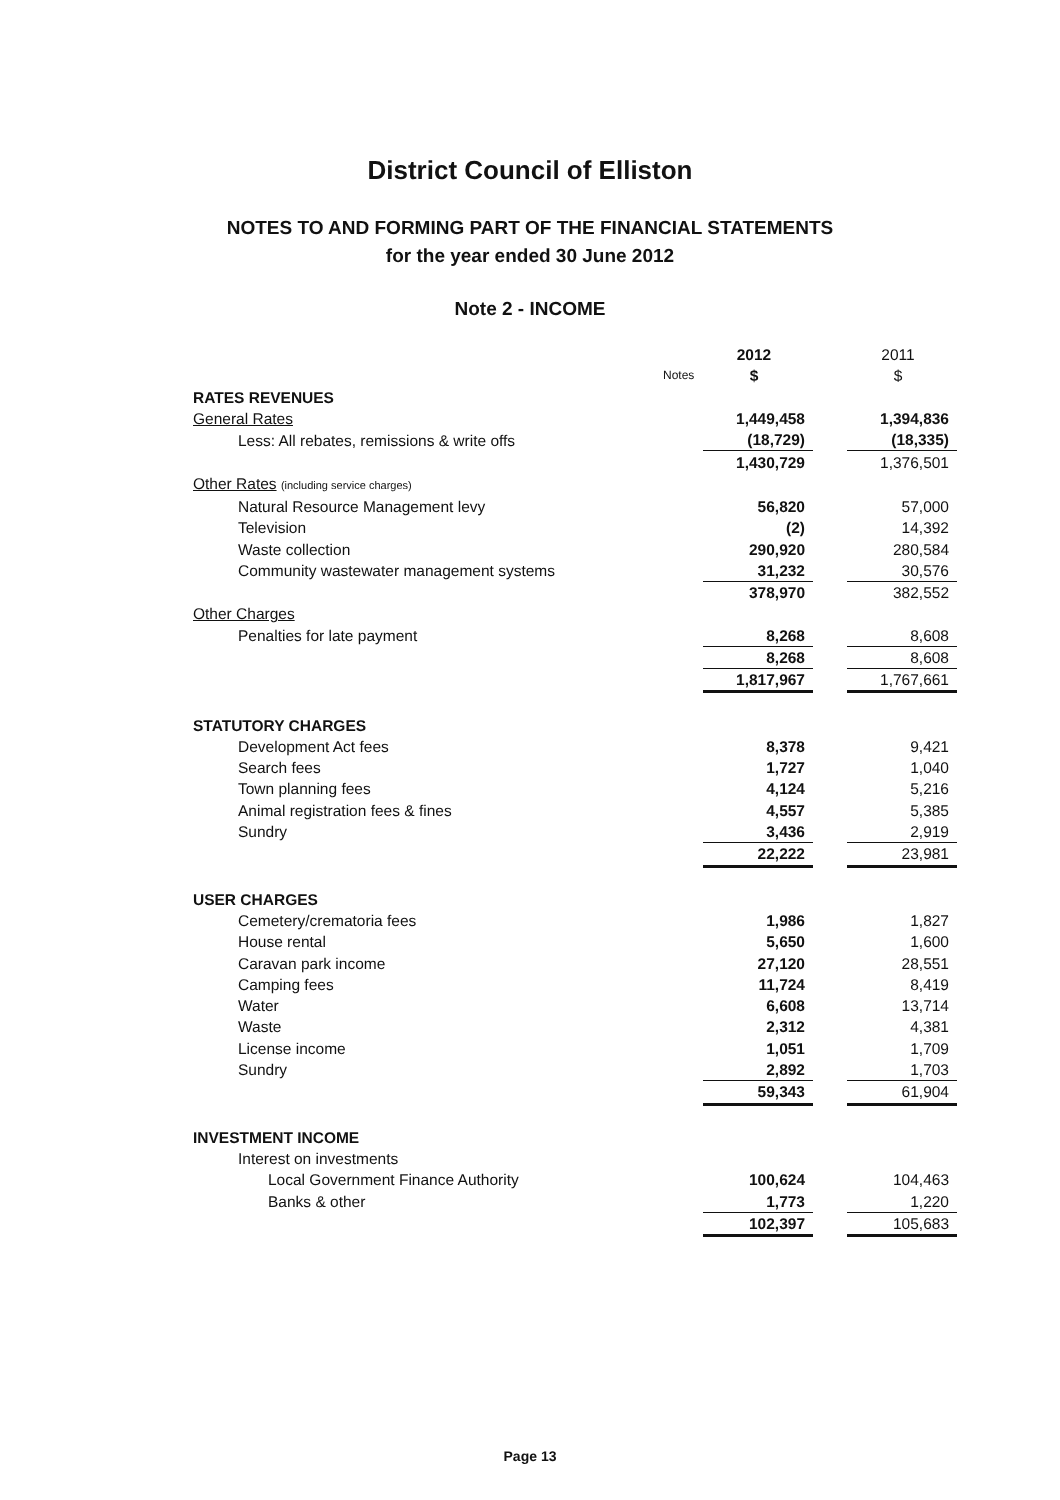District Council of Elliston
NOTES TO AND FORMING PART OF THE FINANCIAL STATEMENTS
for the year ended 30 June 2012
Note 2 - INCOME
| | | 2012 | | 2011 |
| | Notes | $ | | $ |
| RATES REVENUES | | | | |
| General Rates | | 1,449,458 | | 1,394,836 |
| Less: All rebates, remissions & write offs | | (18,729) | | (18,335) |
| | | 1,430,729 | | 1,376,501 |
| Other Rates (including service charges) | | | | |
| Natural Resource Management levy | | 56,820 | | 57,000 |
| Television | | (2) | | 14,392 |
| Waste collection | | 290,920 | | 280,584 |
| Community wastewater management systems | | 31,232 | | 30,576 |
| | | 378,970 | | 382,552 |
| Other Charges | | | | |
| Penalties for late payment | | 8,268 | | 8,608 |
| | | 8,268 | | 8,608 |
| | | 1,817,967 | | 1,767,661 |
| STATUTORY CHARGES | | | | |
| Development Act fees | | 8,378 | | 9,421 |
| Search fees | | 1,727 | | 1,040 |
| Town planning fees | | 4,124 | | 5,216 |
| Animal registration fees & fines | | 4,557 | | 5,385 |
| Sundry | | 3,436 | | 2,919 |
| | | 22,222 | | 23,981 |
| USER CHARGES | | | | |
| Cemetery/crematoria fees | | 1,986 | | 1,827 |
| House rental | | 5,650 | | 1,600 |
| Caravan park income | | 27,120 | | 28,551 |
| Camping fees | | 11,724 | | 8,419 |
| Water | | 6,608 | | 13,714 |
| Waste | | 2,312 | | 4,381 |
| License income | | 1,051 | | 1,709 |
| Sundry | | 2,892 | | 1,703 |
| | | 59,343 | | 61,904 |
| INVESTMENT INCOME | | | | |
| Interest on investments | | | | |
| Local Government Finance Authority | | 100,624 | | 104,463 |
| Banks & other | | 1,773 | | 1,220 |
| | | 102,397 | | 105,683 |
Page 13